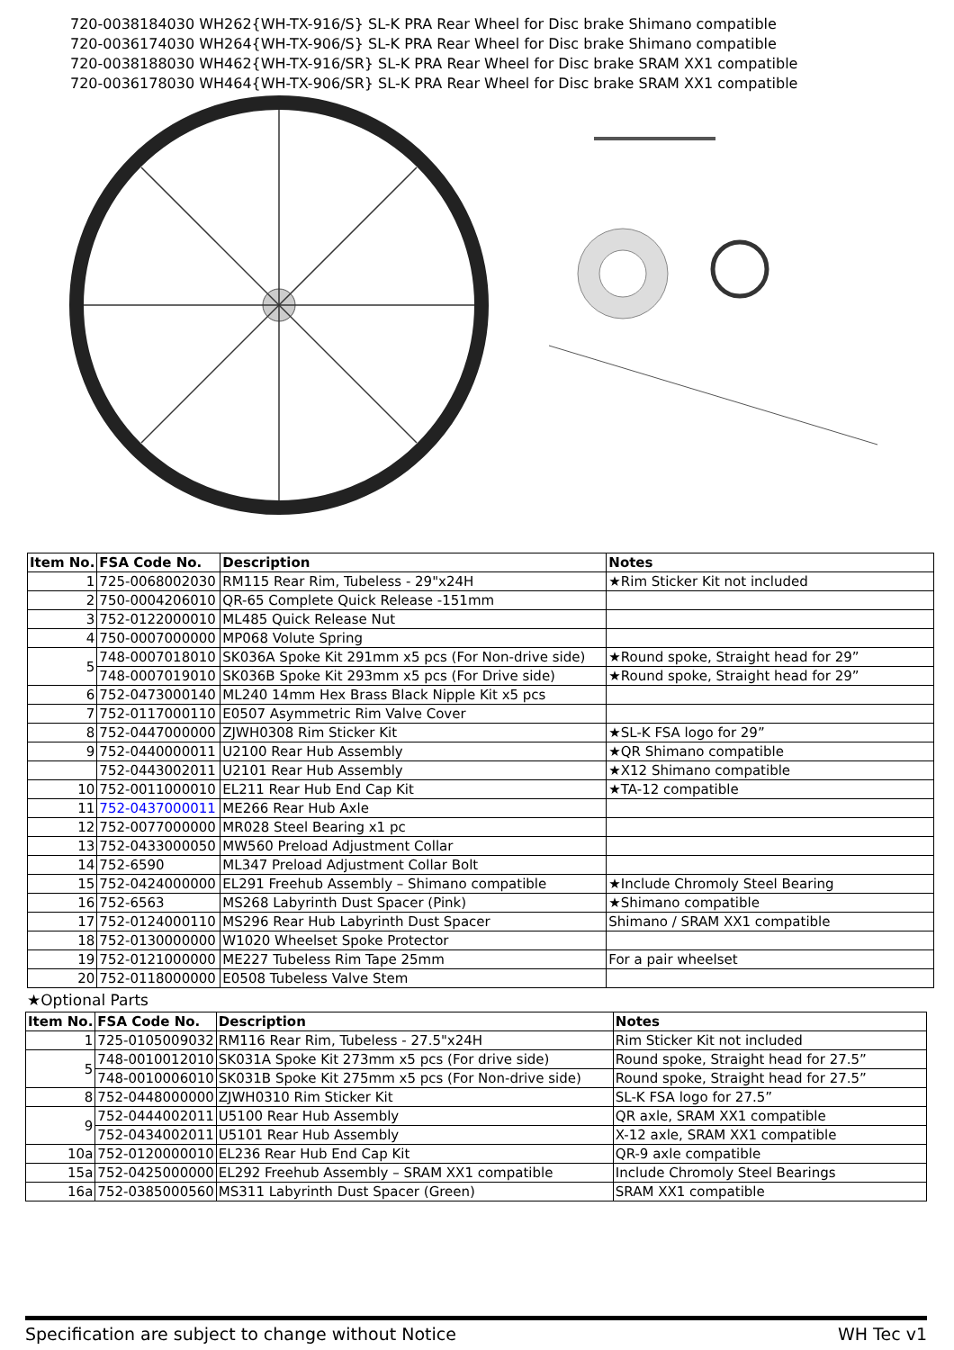720-0038184030 WH262{WH-TX-916/S} SL-K PRA Rear Wheel for Disc brake Shimano compatible
720-0036174030 WH264{WH-TX-906/S} SL-K PRA Rear Wheel for Disc brake Shimano compatible
720-0038188030 WH462{WH-TX-916/SR} SL-K PRA Rear Wheel for Disc brake SRAM XX1 compatible
720-0036178030 WH464{WH-TX-906/SR} SL-K PRA Rear Wheel for Disc brake SRAM XX1 compatible
| Item No. | FSA Code No. | Description | Notes |
| --- | --- | --- | --- |
| 1 | 725-0068002030 | RM115 Rear Rim, Tubeless - 29"x24H | ★Rim Sticker Kit not included |
| 2 | 750-0004206010 | QR-65 Complete Quick Release -151mm | |
| 3 | 752-0122000010 | ML485 Quick Release Nut | |
| 4 | 750-0007000000 | MP068 Volute Spring | |
| 5 | 748-0007018010 | SK036A Spoke Kit 291mm x5 pcs (For Non-drive side) | ★Round spoke, Straight head for 29” |
| | 748-0007019010 | SK036B Spoke Kit 293mm x5 pcs (For Drive side) | ★Round spoke, Straight head for 29” |
| 6 | 752-0473000140 | ML240 14mm Hex Brass Black Nipple Kit x5 pcs | |
| 7 | 752-0117000110 | E0507 Asymmetric Rim Valve Cover | |
| 8 | 752-0447000000 | ZJWH0308 Rim Sticker Kit | ★SL-K FSA logo for 29” |
| 9 | 752-0440000011 | U2100 Rear Hub Assembly | ★QR Shimano compatible |
| | 752-0443002011 | U2101 Rear Hub Assembly | ★X12 Shimano compatible |
| 10 | 752-0011000010 | EL211 Rear Hub End Cap Kit | ★TA-12 compatible |
| 11 | 752-0437000011 | ME266 Rear Hub Axle | |
| 12 | 752-0077000000 | MR028 Steel Bearing x1 pc | |
| 13 | 752-0433000050 | MW560 Preload Adjustment Collar | |
| 14 | 752-6590 | ML347 Preload Adjustment Collar Bolt | |
| 15 | 752-0424000000 | EL291 Freehub Assembly – Shimano compatible | ★Include Chromoly Steel Bearing |
| 16 | 752-6563 | MS268 Labyrinth Dust Spacer (Pink) | ★Shimano compatible |
| 17 | 752-0124000110 | MS296 Rear Hub Labyrinth Dust Spacer | Shimano / SRAM XX1 compatible |
| 18 | 752-0130000000 | W1020 Wheelset Spoke Protector | |
| 19 | 752-0121000000 | ME227 Tubeless Rim Tape 25mm | For a pair wheelset |
| 20 | 752-0118000000 | E0508 Tubeless Valve Stem | |
★Optional Parts
| Item No. | FSA Code No. | Description | Notes |
| --- | --- | --- | --- |
| 1 | 725-0105009032 | RM116 Rear Rim, Tubeless - 27.5"x24H | Rim Sticker Kit not included |
| 5 | 748-0010012010 | SK031A Spoke Kit 273mm x5 pcs (For drive side) | Round spoke, Straight head for 27.5” |
| | 748-0010006010 | SK031B Spoke Kit 275mm x5 pcs (For Non-drive side) | Round spoke, Straight head for 27.5” |
| 8 | 752-0448000000 | ZJWH0310 Rim Sticker Kit | SL-K FSA logo for 27.5” |
| 9 | 752-0444002011 | U5100 Rear Hub Assembly | QR axle, SRAM XX1 compatible |
| | 752-0434002011 | U5101 Rear Hub Assembly | X-12 axle, SRAM XX1 compatible |
| 10a | 752-0120000010 | EL236 Rear Hub End Cap Kit | QR-9 axle compatible |
| 15a | 752-0425000000 | EL292 Freehub Assembly – SRAM XX1 compatible | Include Chromoly Steel Bearings |
| 16a | 752-0385000560 | MS311 Labyrinth Dust Spacer (Green) | SRAM XX1 compatible |
Specification are subject to change without Notice WH Tec v1